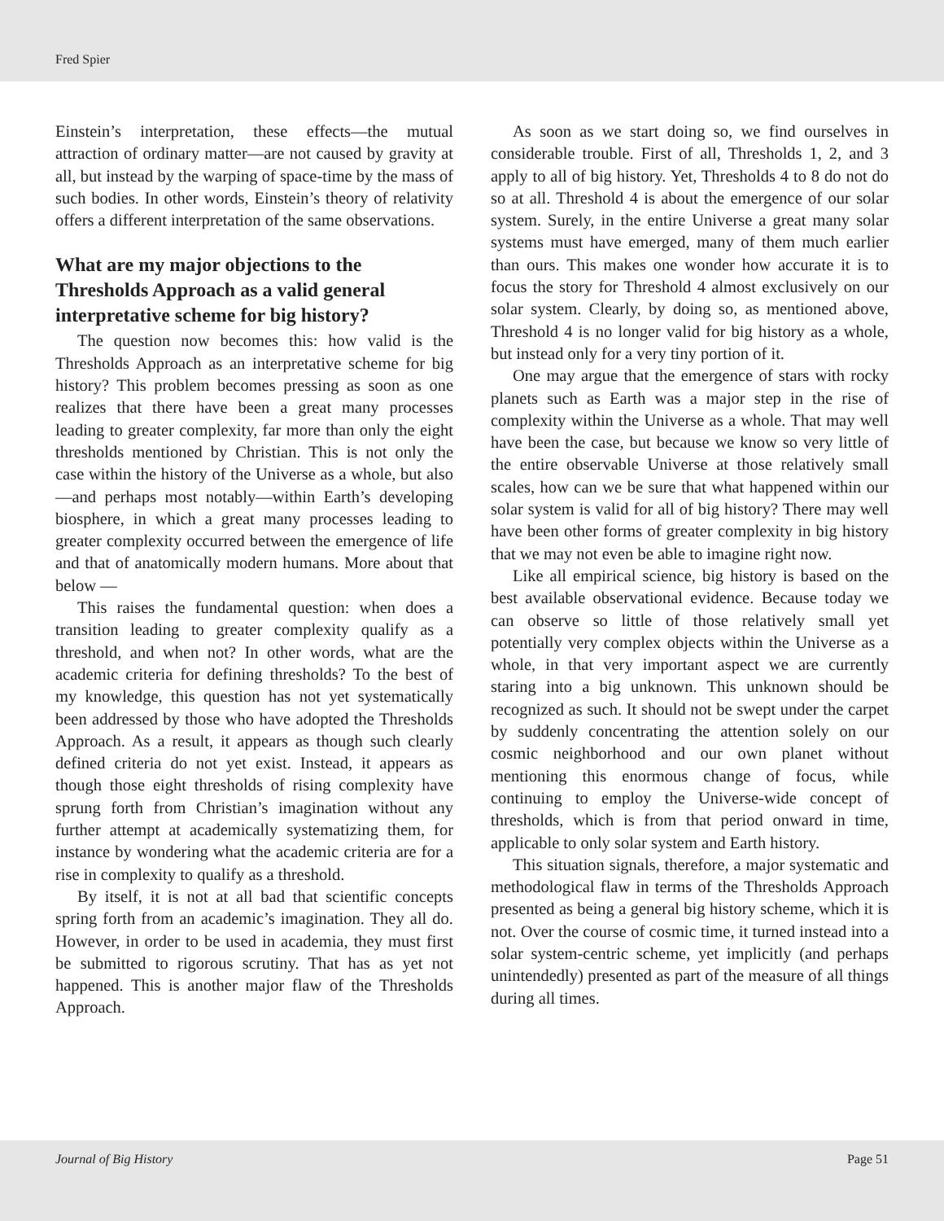Fred Spier
Einstein’s interpretation, these effects—the mutual attraction of ordinary matter—are not caused by gravity at all, but instead by the warping of space-time by the mass of such bodies. In other words, Einstein’s theory of relativity offers a different interpretation of the same observations.
What are my major objections to the Thresholds Approach as a valid general interpretative scheme for big history?
The question now becomes this: how valid is the Thresholds Approach as an interpretative scheme for big history? This problem becomes pressing as soon as one realizes that there have been a great many processes leading to greater complexity, far more than only the eight thresholds mentioned by Christian. This is not only the case within the history of the Universe as a whole, but also—and perhaps most notably—within Earth’s developing biosphere, in which a great many processes leading to greater complexity occurred between the emergence of life and that of anatomically modern humans. More about that below —
This raises the fundamental question: when does a transition leading to greater complexity qualify as a threshold, and when not? In other words, what are the academic criteria for defining thresholds? To the best of my knowledge, this question has not yet systematically been addressed by those who have adopted the Thresholds Approach. As a result, it appears as though such clearly defined criteria do not yet exist. Instead, it appears as though those eight thresholds of rising complexity have sprung forth from Christian’s imagination without any further attempt at academically systematizing them, for instance by wondering what the academic criteria are for a rise in complexity to qualify as a threshold.
By itself, it is not at all bad that scientific concepts spring forth from an academic’s imagination. They all do. However, in order to be used in academia, they must first be submitted to rigorous scrutiny. That has as yet not happened. This is another major flaw of the Thresholds Approach.
As soon as we start doing so, we find ourselves in considerable trouble. First of all, Thresholds 1, 2, and 3 apply to all of big history. Yet, Thresholds 4 to 8 do not do so at all. Threshold 4 is about the emergence of our solar system. Surely, in the entire Universe a great many solar systems must have emerged, many of them much earlier than ours. This makes one wonder how accurate it is to focus the story for Threshold 4 almost exclusively on our solar system. Clearly, by doing so, as mentioned above, Threshold 4 is no longer valid for big history as a whole, but instead only for a very tiny portion of it.
One may argue that the emergence of stars with rocky planets such as Earth was a major step in the rise of complexity within the Universe as a whole. That may well have been the case, but because we know so very little of the entire observable Universe at those relatively small scales, how can we be sure that what happened within our solar system is valid for all of big history? There may well have been other forms of greater complexity in big history that we may not even be able to imagine right now.
Like all empirical science, big history is based on the best available observational evidence. Because today we can observe so little of those relatively small yet potentially very complex objects within the Universe as a whole, in that very important aspect we are currently staring into a big unknown. This unknown should be recognized as such. It should not be swept under the carpet by suddenly concentrating the attention solely on our cosmic neighborhood and our own planet without mentioning this enormous change of focus, while continuing to employ the Universe-wide concept of thresholds, which is from that period onward in time, applicable to only solar system and Earth history.
This situation signals, therefore, a major systematic and methodological flaw in terms of the Thresholds Approach presented as being a general big history scheme, which it is not. Over the course of cosmic time, it turned instead into a solar system-centric scheme, yet implicitly (and perhaps unintendedly) presented as part of the measure of all things during all times.
Journal of Big History Page 51